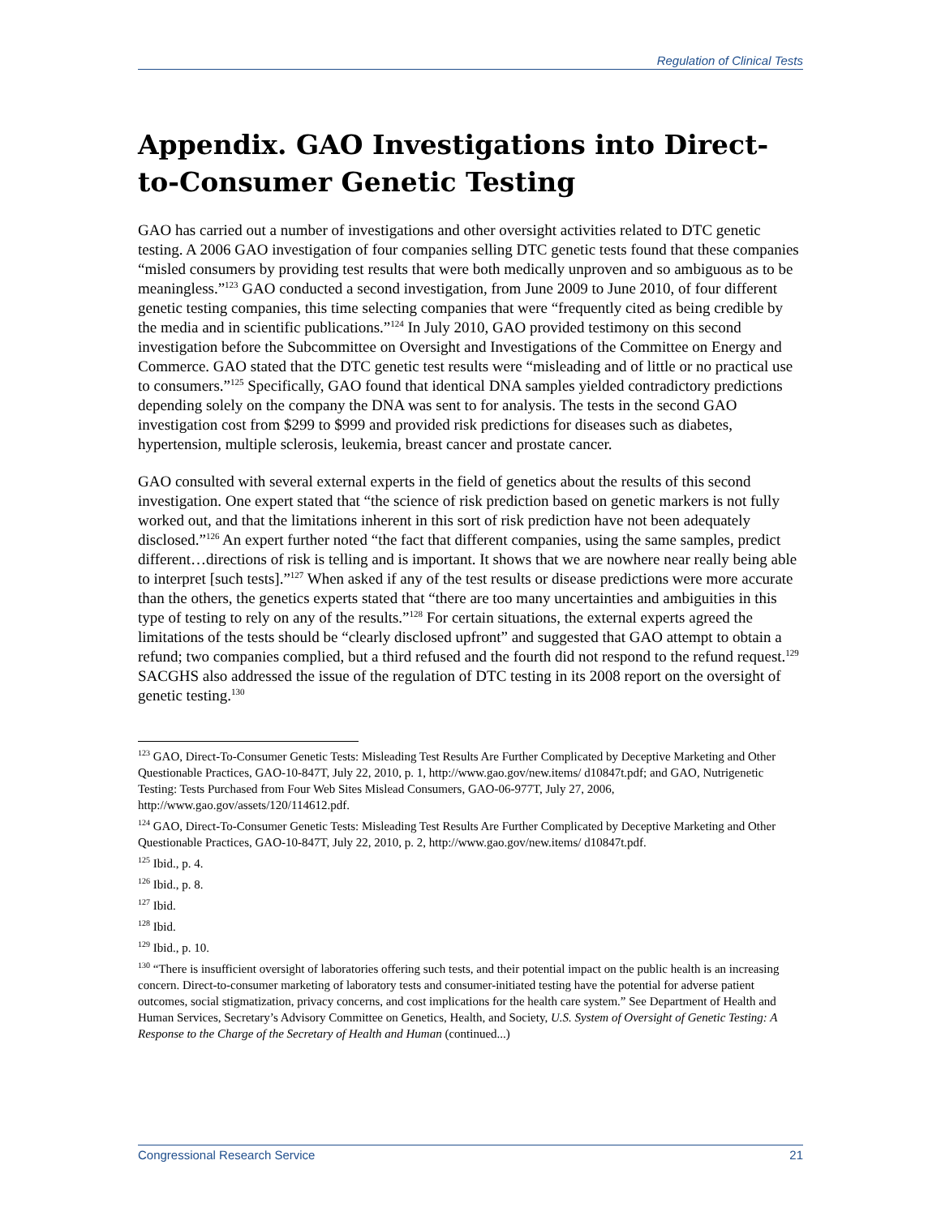Regulation of Clinical Tests
Appendix. GAO Investigations into Direct-to-Consumer Genetic Testing
GAO has carried out a number of investigations and other oversight activities related to DTC genetic testing. A 2006 GAO investigation of four companies selling DTC genetic tests found that these companies “misled consumers by providing test results that were both medically unproven and so ambiguous as to be meaningless.”<sup>123</sup> GAO conducted a second investigation, from June 2009 to June 2010, of four different genetic testing companies, this time selecting companies that were “frequently cited as being credible by the media and in scientific publications.”<sup>124</sup> In July 2010, GAO provided testimony on this second investigation before the Subcommittee on Oversight and Investigations of the Committee on Energy and Commerce. GAO stated that the DTC genetic test results were “misleading and of little or no practical use to consumers.”<sup>125</sup> Specifically, GAO found that identical DNA samples yielded contradictory predictions depending solely on the company the DNA was sent to for analysis. The tests in the second GAO investigation cost from $299 to $999 and provided risk predictions for diseases such as diabetes, hypertension, multiple sclerosis, leukemia, breast cancer and prostate cancer.
GAO consulted with several external experts in the field of genetics about the results of this second investigation. One expert stated that “the science of risk prediction based on genetic markers is not fully worked out, and that the limitations inherent in this sort of risk prediction have not been adequately disclosed.”<sup>126</sup> An expert further noted “the fact that different companies, using the same samples, predict different…directions of risk is telling and is important. It shows that we are nowhere near really being able to interpret [such tests].”<sup>127</sup> When asked if any of the test results or disease predictions were more accurate than the others, the genetics experts stated that “there are too many uncertainties and ambiguities in this type of testing to rely on any of the results.”<sup>128</sup> For certain situations, the external experts agreed the limitations of the tests should be “clearly disclosed upfront” and suggested that GAO attempt to obtain a refund; two companies complied, but a third refused and the fourth did not respond to the refund request.<sup>129</sup> SACGHS also addressed the issue of the regulation of DTC testing in its 2008 report on the oversight of genetic testing.<sup>130</sup>
<sup>123</sup> GAO, Direct-To-Consumer Genetic Tests: Misleading Test Results Are Further Complicated by Deceptive Marketing and Other Questionable Practices, GAO-10-847T, July 22, 2010, p. 1, http://www.gao.gov/new.items/ d10847t.pdf; and GAO, Nutrigenetic Testing: Tests Purchased from Four Web Sites Mislead Consumers, GAO-06-977T, July 27, 2006, http://www.gao.gov/assets/120/114612.pdf.
<sup>124</sup> GAO, Direct-To-Consumer Genetic Tests: Misleading Test Results Are Further Complicated by Deceptive Marketing and Other Questionable Practices, GAO-10-847T, July 22, 2010, p. 2, http://www.gao.gov/new.items/ d10847t.pdf.
<sup>125</sup> Ibid., p. 4.
<sup>126</sup> Ibid., p. 8.
<sup>127</sup> Ibid.
<sup>128</sup> Ibid.
<sup>129</sup> Ibid., p. 10.
<sup>130</sup> “There is insufficient oversight of laboratories offering such tests, and their potential impact on the public health is an increasing concern. Direct-to-consumer marketing of laboratory tests and consumer-initiated testing have the potential for adverse patient outcomes, social stigmatization, privacy concerns, and cost implications for the health care system.” See Department of Health and Human Services, Secretary’s Advisory Committee on Genetics, Health, and Society, U.S. System of Oversight of Genetic Testing: A Response to the Charge of the Secretary of Health and Human (continued...)
Congressional Research Service 21